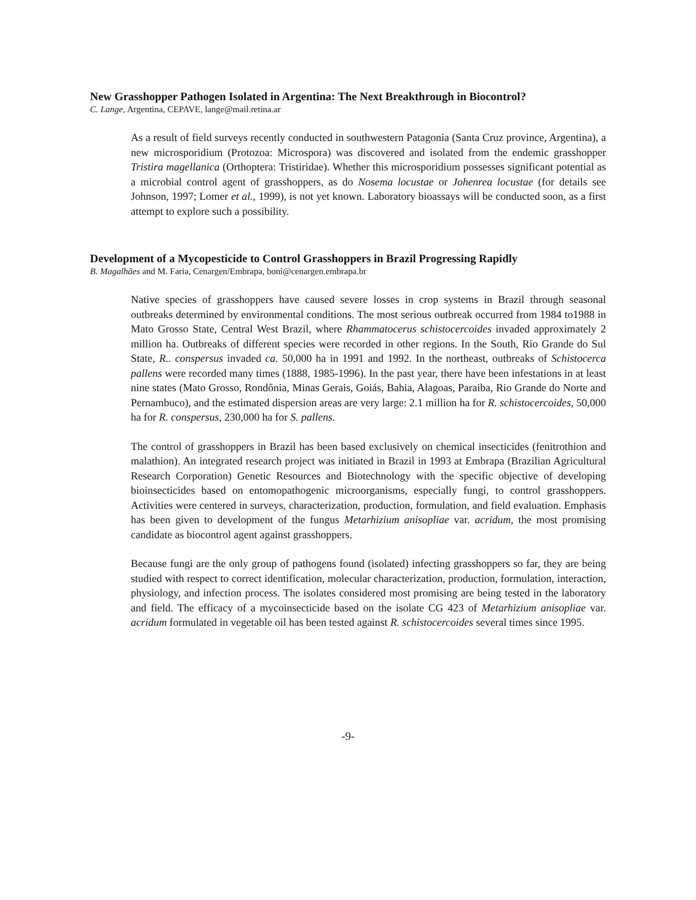New Grasshopper Pathogen Isolated in Argentina: The Next Breakthrough in Biocontrol?
C. Lange, Argentina, CEPAVE, lange@mail.retina.ar
As a result of field surveys recently conducted in southwestern Patagonia (Santa Cruz province, Argentina), a new microsporidium (Protozoa: Microspora) was discovered and isolated from the endemic grasshopper Tristira magellanica (Orthoptera: Tristiridae). Whether this microsporidium possesses significant potential as a microbial control agent of grasshoppers, as do Nosema locustae or Johenrea locustae (for details see Johnson, 1997; Lomer et al., 1999), is not yet known. Laboratory bioassays will be conducted soon, as a first attempt to explore such a possibility.
Development of a Mycopesticide to Control Grasshoppers in Brazil Progressing Rapidly
B. Magalhães and M. Faria, Cenargen/Embrapa, boni@cenargen.embrapa.br
Native species of grasshoppers have caused severe losses in crop systems in Brazil through seasonal outbreaks determined by environmental conditions. The most serious outbreak occurred from 1984 to1988 in Mato Grosso State, Central West Brazil, where Rhammatocerus schistocercoides invaded approximately 2 million ha. Outbreaks of different species were recorded in other regions. In the South, Rio Grande do Sul State, R.. conspersus invaded ca. 50,000 ha in 1991 and 1992. In the northeast, outbreaks of Schistocerca pallens were recorded many times (1888, 1985-1996). In the past year, there have been infestations in at least nine states (Mato Grosso, Rondônia, Minas Gerais, Goiás, Bahia, Alagoas, Paraiba, Rio Grande do Norte and Pernambuco), and the estimated dispersion areas are very large: 2.1 million ha for R. schistocercoides, 50,000 ha for R. conspersus, 230,000 ha for S. pallens.
The control of grasshoppers in Brazil has been based exclusively on chemical insecticides (fenitrothion and malathion). An integrated research project was initiated in Brazil in 1993 at Embrapa (Brazilian Agricultural Research Corporation) Genetic Resources and Biotechnology with the specific objective of developing bioinsecticides based on entomopathogenic microorganisms, especially fungi, to control grasshoppers. Activities were centered in surveys, characterization, production, formulation, and field evaluation. Emphasis has been given to development of the fungus Metarhizium anisopliae var. acridum, the most promising candidate as biocontrol agent against grasshoppers.
Because fungi are the only group of pathogens found (isolated) infecting grasshoppers so far, they are being studied with respect to correct identification, molecular characterization, production, formulation, interaction, physiology, and infection process. The isolates considered most promising are being tested in the laboratory and field. The efficacy of a mycoinsecticide based on the isolate CG 423 of Metarhizium anisopliae var. acridum formulated in vegetable oil has been tested against R. schistocercoides several times since 1995.
-9-